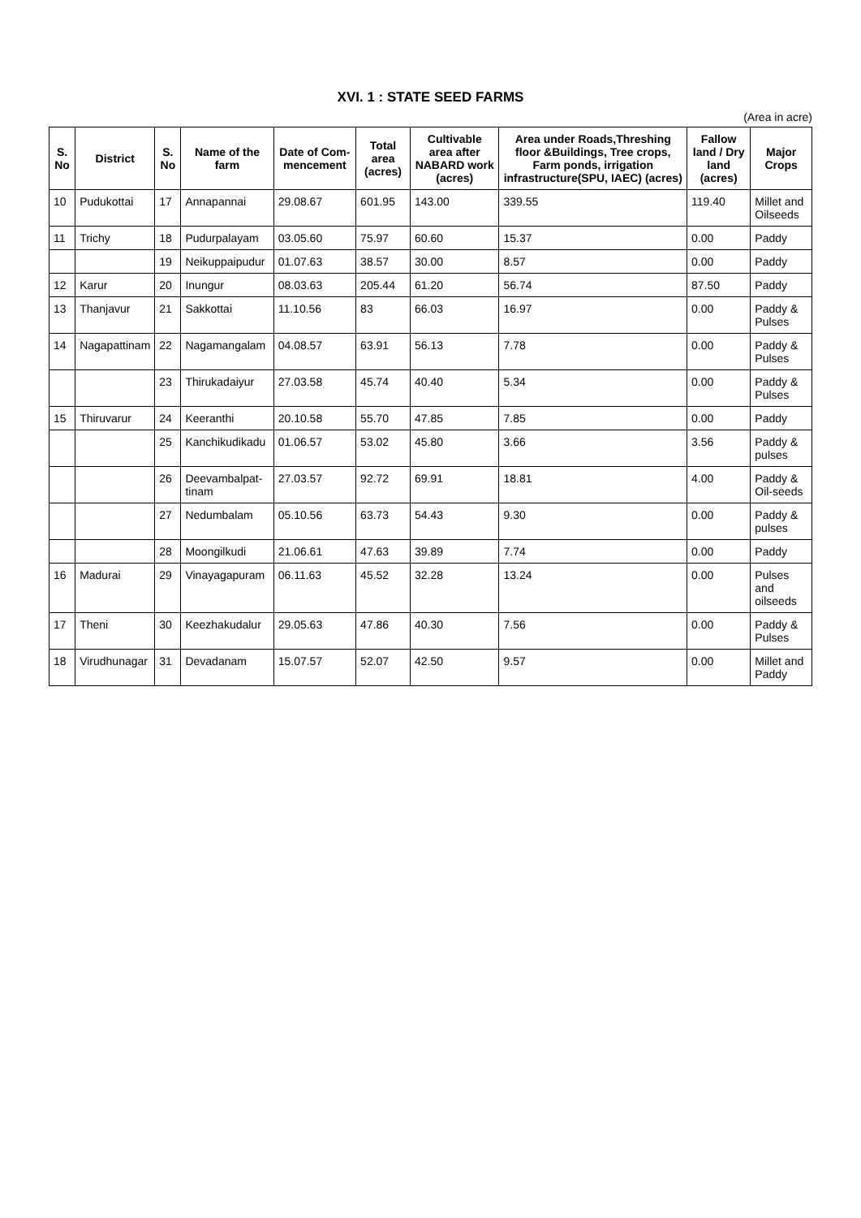XVI. 1 : STATE SEED FARMS
(Area in acre)
| S. No | District | S. No | Name of the farm | Date of Com-mencement | Total area (acres) | Cultivable area after NABARD work (acres) | Area under Roads,Threshing floor &Buildings, Tree crops, Farm ponds, irrigation infrastructure(SPU, IAEC) (acres) | Fallow land / Dry land (acres) | Major Crops |
| --- | --- | --- | --- | --- | --- | --- | --- | --- | --- |
| 10 | Pudukottai | 17 | Annapannai | 29.08.67 | 601.95 | 143.00 | 339.55 | 119.40 | Millet and Oilseeds |
| 11 | Trichy | 18 | Pudurpalayam | 03.05.60 | 75.97 | 60.60 | 15.37 | 0.00 | Paddy |
| | | 19 | Neikuppaipudur | 01.07.63 | 38.57 | 30.00 | 8.57 | 0.00 | Paddy |
| 12 | Karur | 20 | Inungur | 08.03.63 | 205.44 | 61.20 | 56.74 | 87.50 | Paddy |
| 13 | Thanjavur | 21 | Sakkottai | 11.10.56 | 83 | 66.03 | 16.97 | 0.00 | Paddy & Pulses |
| 14 | Nagapattinam | 22 | Nagamangalam | 04.08.57 | 63.91 | 56.13 | 7.78 | 0.00 | Paddy & Pulses |
| | | 23 | Thirukadaiyur | 27.03.58 | 45.74 | 40.40 | 5.34 | 0.00 | Paddy & Pulses |
| 15 | Thiruvarur | 24 | Keeranthi | 20.10.58 | 55.70 | 47.85 | 7.85 | 0.00 | Paddy |
| | | 25 | Kanchikudikadu | 01.06.57 | 53.02 | 45.80 | 3.66 | 3.56 | Paddy & pulses |
| | | 26 | Deevambalpat-tinam | 27.03.57 | 92.72 | 69.91 | 18.81 | 4.00 | Paddy & Oil-seeds |
| | | 27 | Nedumbalam | 05.10.56 | 63.73 | 54.43 | 9.30 | 0.00 | Paddy & pulses |
| | | 28 | Moongilkudi | 21.06.61 | 47.63 | 39.89 | 7.74 | 0.00 | Paddy |
| 16 | Madurai | 29 | Vinayagapuram | 06.11.63 | 45.52 | 32.28 | 13.24 | 0.00 | Pulses and oilseeds |
| 17 | Theni | 30 | Keezhakudalur | 29.05.63 | 47.86 | 40.30 | 7.56 | 0.00 | Paddy & Pulses |
| 18 | Virudhunagar | 31 | Devadanam | 15.07.57 | 52.07 | 42.50 | 9.57 | 0.00 | Millet and Paddy |